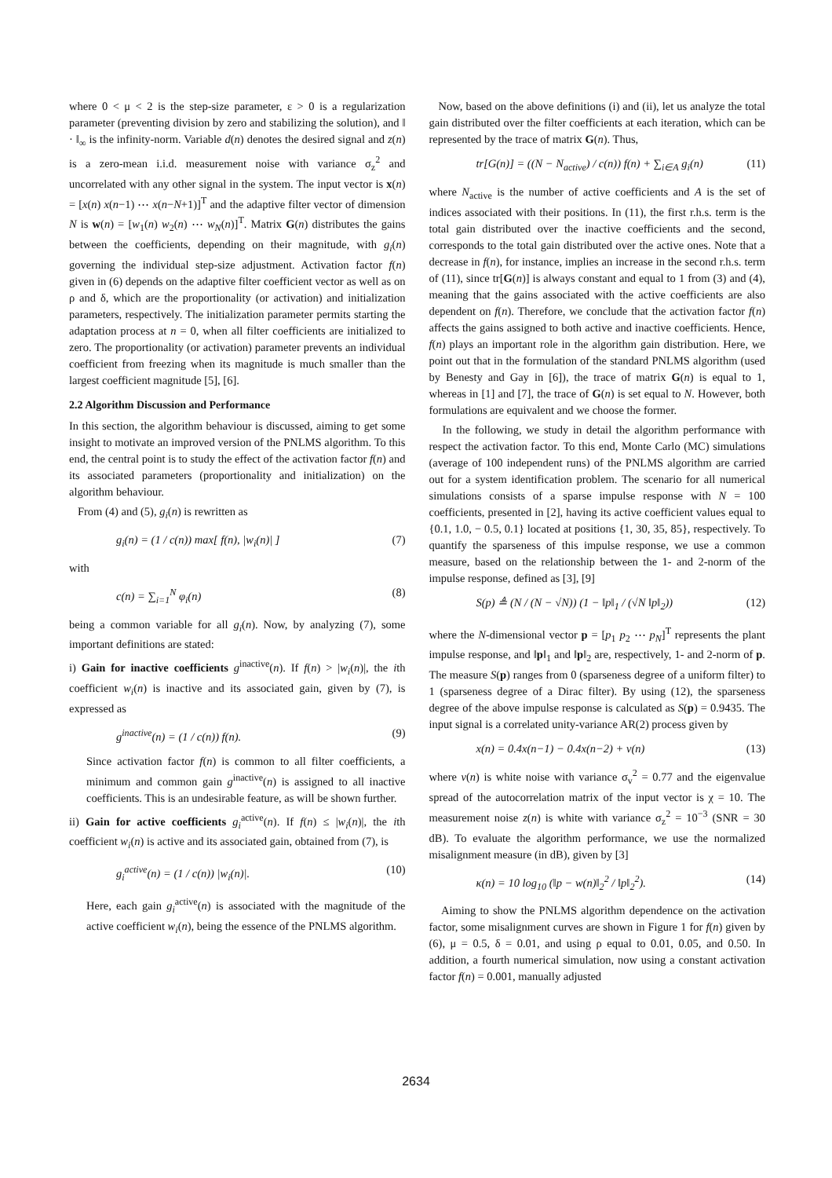where 0 < μ < 2 is the step-size parameter, ε > 0 is a regularization parameter (preventing division by zero and stabilizing the solution), and ‖ · ‖<sub>∞</sub> is the infinity-norm. Variable d(n) denotes the desired signal and z(n) is a zero-mean i.i.d. measurement noise with variance σ<sub>z</sub><sup>2</sup> and uncorrelated with any other signal in the system. The input vector is x(n) = [x(n) x(n−1) ⋯ x(n−N+1)]<sup>T</sup> and the adaptive filter vector of dimension N is w(n) = [w<sub>1</sub>(n) w<sub>2</sub>(n) ⋯ w<sub>N</sub>(n)]<sup>T</sup>. Matrix G(n) distributes the gains between the coefficients, depending on their magnitude, with g<sub>i</sub>(n) governing the individual step-size adjustment. Activation factor f(n) given in (6) depends on the adaptive filter coefficient vector as well as on ρ and δ, which are the proportionality (or activation) and initialization parameters, respectively. The initialization parameter permits starting the adaptation process at n = 0, when all filter coefficients are initialized to zero. The proportionality (or activation) parameter prevents an individual coefficient from freezing when its magnitude is much smaller than the largest coefficient magnitude [5], [6].
2.2 Algorithm Discussion and Performance
In this section, the algorithm behaviour is discussed, aiming to get some insight to motivate an improved version of the PNLMS algorithm. To this end, the central point is to study the effect of the activation factor f(n) and its associated parameters (proportionality and initialization) on the algorithm behaviour.
From (4) and (5), g<sub>i</sub>(n) is rewritten as
g<sub>i</sub>(n) = (1 / c(n)) max[ f(n), |w<sub>i</sub>(n)| ] (7)
with
c(n) = ∑<sub>i=1</sub><sup>N</sup> φ<sub>i</sub>(n) (8)
being a common variable for all g<sub>i</sub>(n). Now, by analyzing (7), some important definitions are stated:
i) Gain for inactive coefficients g<sup>inactive</sup>(n). If f(n) > |w<sub>i</sub>(n)|, the ith coefficient w<sub>i</sub>(n) is inactive and its associated gain, given by (7), is expressed as
g<sup>inactive</sup>(n) = (1 / c(n)) f(n). (9)
Since activation factor f(n) is common to all filter coefficients, a minimum and common gain g<sup>inactive</sup>(n) is assigned to all inactive coefficients. This is an undesirable feature, as will be shown further.
ii) Gain for active coefficients g<sub>i</sub><sup>active</sup>(n). If f(n) ≤ |w<sub>i</sub>(n)|, the ith coefficient w<sub>i</sub>(n) is active and its associated gain, obtained from (7), is
g<sub>i</sub><sup>active</sup>(n) = (1 / c(n)) |w<sub>i</sub>(n)|. (10)
Here, each gain g<sub>i</sub><sup>active</sup>(n) is associated with the magnitude of the active coefficient w<sub>i</sub>(n), being the essence of the PNLMS algorithm.
Now, based on the above definitions (i) and (ii), let us analyze the total gain distributed over the filter coefficients at each iteration, which can be represented by the trace of matrix G(n). Thus,
tr[G(n)] = ((N − N<sub>active</sub>) / c(n)) f(n) + ∑<sub>i∈A</sub> g<sub>i</sub>(n) (11)
where N<sub>active</sub> is the number of active coefficients and A is the set of indices associated with their positions. In (11), the first r.h.s. term is the total gain distributed over the inactive coefficients and the second, corresponds to the total gain distributed over the active ones. Note that a decrease in f(n), for instance, implies an increase in the second r.h.s. term of (11), since tr[G(n)] is always constant and equal to 1 from (3) and (4), meaning that the gains associated with the active coefficients are also dependent on f(n). Therefore, we conclude that the activation factor f(n) affects the gains assigned to both active and inactive coefficients. Hence, f(n) plays an important role in the algorithm gain distribution. Here, we point out that in the formulation of the standard PNLMS algorithm (used by Benesty and Gay in [6]), the trace of matrix G(n) is equal to 1, whereas in [1] and [7], the trace of G(n) is set equal to N. However, both formulations are equivalent and we choose the former.
In the following, we study in detail the algorithm performance with respect the activation factor. To this end, Monte Carlo (MC) simulations (average of 100 independent runs) of the PNLMS algorithm are carried out for a system identification problem. The scenario for all numerical simulations consists of a sparse impulse response with N = 100 coefficients, presented in [2], having its active coefficient values equal to {0.1, 1.0, − 0.5, 0.1} located at positions {1, 30, 35, 85}, respectively. To quantify the sparseness of this impulse response, we use a common measure, based on the relationship between the 1- and 2-norm of the impulse response, defined as [3], [9]
S(p) ≜ (N / (N − √N)) (1 − ‖p‖<sub>1</sub> / (√N ‖p‖<sub>2</sub>)) (12)
where the N-dimensional vector p = [p<sub>1</sub> p<sub>2</sub> ⋯ p<sub>N</sub>]<sup>T</sup> represents the plant impulse response, and ‖p‖<sub>1</sub> and ‖p‖<sub>2</sub> are, respectively, 1- and 2-norm of p. The measure S(p) ranges from 0 (sparseness degree of a uniform filter) to 1 (sparseness degree of a Dirac filter). By using (12), the sparseness degree of the above impulse response is calculated as S(p) = 0.9435. The input signal is a correlated unity-variance AR(2) process given by
x(n) = 0.4x(n−1) − 0.4x(n−2) + v(n) (13)
where v(n) is white noise with variance σ<sub>v</sub><sup>2</sup> = 0.77 and the eigenvalue spread of the autocorrelation matrix of the input vector is χ = 10. The measurement noise z(n) is white with variance σ<sub>z</sub><sup>2</sup> = 10<sup>−3</sup> (SNR = 30 dB). To evaluate the algorithm performance, we use the normalized misalignment measure (in dB), given by [3]
κ(n) = 10 log<sub>10</sub> (‖p − w(n)‖<sub>2</sub><sup>2</sup> / ‖p‖<sub>2</sub><sup>2</sup>). (14)
Aiming to show the PNLMS algorithm dependence on the activation factor, some misalignment curves are shown in Figure 1 for f(n) given by (6), μ = 0.5, δ = 0.01, and using ρ equal to 0.01, 0.05, and 0.50. In addition, a fourth numerical simulation, now using a constant activation factor f(n) = 0.001, manually adjusted
2634